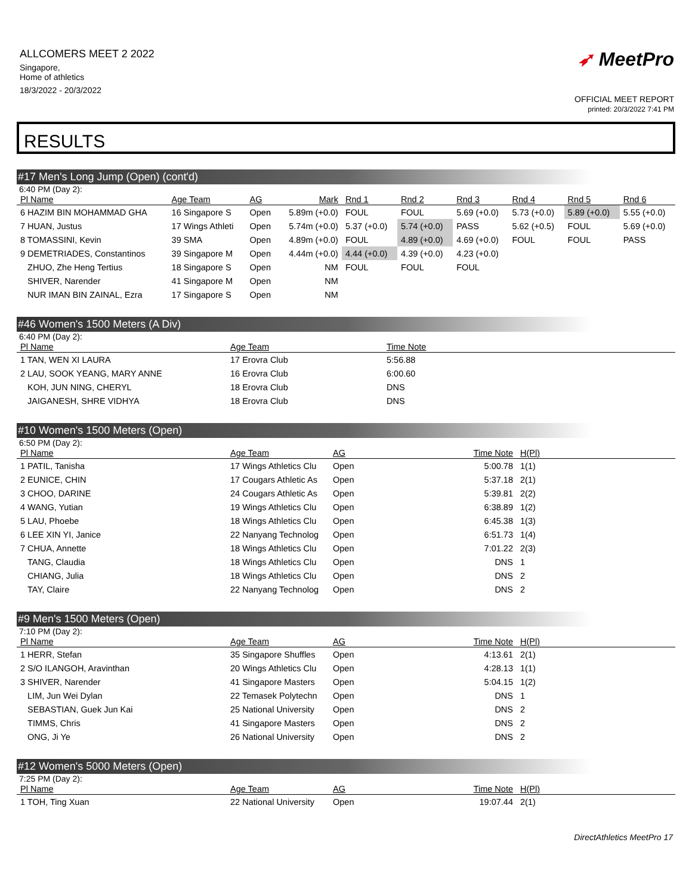ALLCOMERS MEET 2 2022
Singapore,
Home of athletics
18/3/2022 - 20/3/2022
➶ MeetPro
OFFICIAL MEET REPORT
printed: 20/3/2022 7:41 PM
RESULTS
#17 Men's Long Jump (Open) (cont'd)
6:40 PM (Day 2):
| Pl Name | Age Team | AG | Mark | Rnd 1 | Rnd 2 | Rnd 3 | Rnd 4 | Rnd 5 | Rnd 6 |
| --- | --- | --- | --- | --- | --- | --- | --- | --- | --- |
| 6 HAZIM BIN MOHAMMAD GHA | 16 Singapore S | Open | 5.89m (+0.0) | FOUL | FOUL | 5.69 (+0.0) | 5.73 (+0.0) | 5.89 (+0.0) | 5.55 (+0.0) |
| 7 HUAN, Justus | 17 Wings Athleti | Open | 5.74m (+0.0) | 5.37 (+0.0) | 5.74 (+0.0) | PASS | 5.62 (+0.5) | FOUL | 5.69 (+0.0) |
| 8 TOMASSINI, Kevin | 39 SMA | Open | 4.89m (+0.0) | FOUL | 4.89 (+0.0) | 4.69 (+0.0) | FOUL | FOUL | PASS |
| 9 DEMETRIADES, Constantinos | 39 Singapore M | Open | 4.44m (+0.0) | 4.44 (+0.0) | 4.39 (+0.0) | 4.23 (+0.0) | | | |
| ZHUO, Zhe Heng Tertius | 18 Singapore S | Open | NM | FOUL | FOUL | FOUL | | | |
| SHIVER, Narender | 41 Singapore M | Open | NM | | | | | | |
| NUR IMAN BIN ZAINAL, Ezra | 17 Singapore S | Open | NM | | | | | | |
#46 Women's 1500 Meters (A Div)
6:40 PM (Day 2):
| Pl Name | Age Team | Time Note |
| --- | --- | --- |
| 1 TAN, WEN XI LAURA | 17 Erovra Club | 5:56.88 |
| 2 LAU, SOOK YEANG, MARY ANNE | 16 Erovra Club | 6:00.60 |
| KOH, JUN NING, CHERYL | 18 Erovra Club | DNS |
| JAIGANESH, SHRE VIDHYA | 18 Erovra Club | DNS |
#10 Women's 1500 Meters (Open)
6:50 PM (Day 2):
| Pl Name | Age Team | AG | Time Note | H(Pl) |
| --- | --- | --- | --- | --- |
| 1 PATIL, Tanisha | 17 Wings Athletics Clu | Open | 5:00.78 | 1(1) |
| 2 EUNICE, CHIN | 17 Cougars Athletic As | Open | 5:37.18 | 2(1) |
| 3 CHOO, DARINE | 24 Cougars Athletic As | Open | 5:39.81 | 2(2) |
| 4 WANG, Yutian | 19 Wings Athletics Clu | Open | 6:38.89 | 1(2) |
| 5 LAU, Phoebe | 18 Wings Athletics Clu | Open | 6:45.38 | 1(3) |
| 6 LEE XIN YI, Janice | 22 Nanyang Technolog | Open | 6:51.73 | 1(4) |
| 7 CHUA, Annette | 18 Wings Athletics Clu | Open | 7:01.22 | 2(3) |
| TANG, Claudia | 18 Wings Athletics Clu | Open | DNS | 1 |
| CHIANG, Julia | 18 Wings Athletics Clu | Open | DNS | 2 |
| TAY, Claire | 22 Nanyang Technolog | Open | DNS | 2 |
#9 Men's 1500 Meters (Open)
7:10 PM (Day 2):
| Pl Name | Age Team | AG | Time Note | H(Pl) |
| --- | --- | --- | --- | --- |
| 1 HERR, Stefan | 35 Singapore Shuffles | Open | 4:13.61 | 2(1) |
| 2 S/O ILANGOH, Aravinthan | 20 Wings Athletics Clu | Open | 4:28.13 | 1(1) |
| 3 SHIVER, Narender | 41 Singapore Masters | Open | 5:04.15 | 1(2) |
| LIM, Jun Wei Dylan | 22 Temasek Polytechn | Open | DNS | 1 |
| SEBASTIAN, Guek Jun Kai | 25 National University | Open | DNS | 2 |
| TIMMS, Chris | 41 Singapore Masters | Open | DNS | 2 |
| ONG, Ji Ye | 26 National University | Open | DNS | 2 |
#12 Women's 5000 Meters (Open)
7:25 PM (Day 2):
| Pl Name | Age Team | AG | Time Note | H(Pl) |
| --- | --- | --- | --- | --- |
| 1 TOH, Ting Xuan | 22 National University | Open | 19:07.44 | 2(1) |
DirectAthletics MeetPro 17